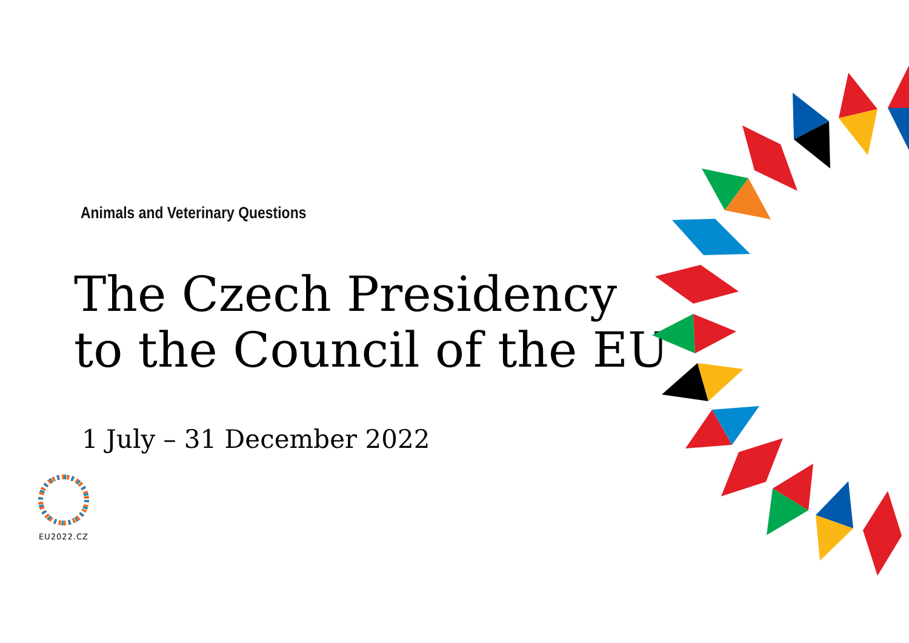Animals and Veterinary Questions
The Czech Presidency
to the Council of the EU
1 July – 31 December 2022
EU2022.CZ